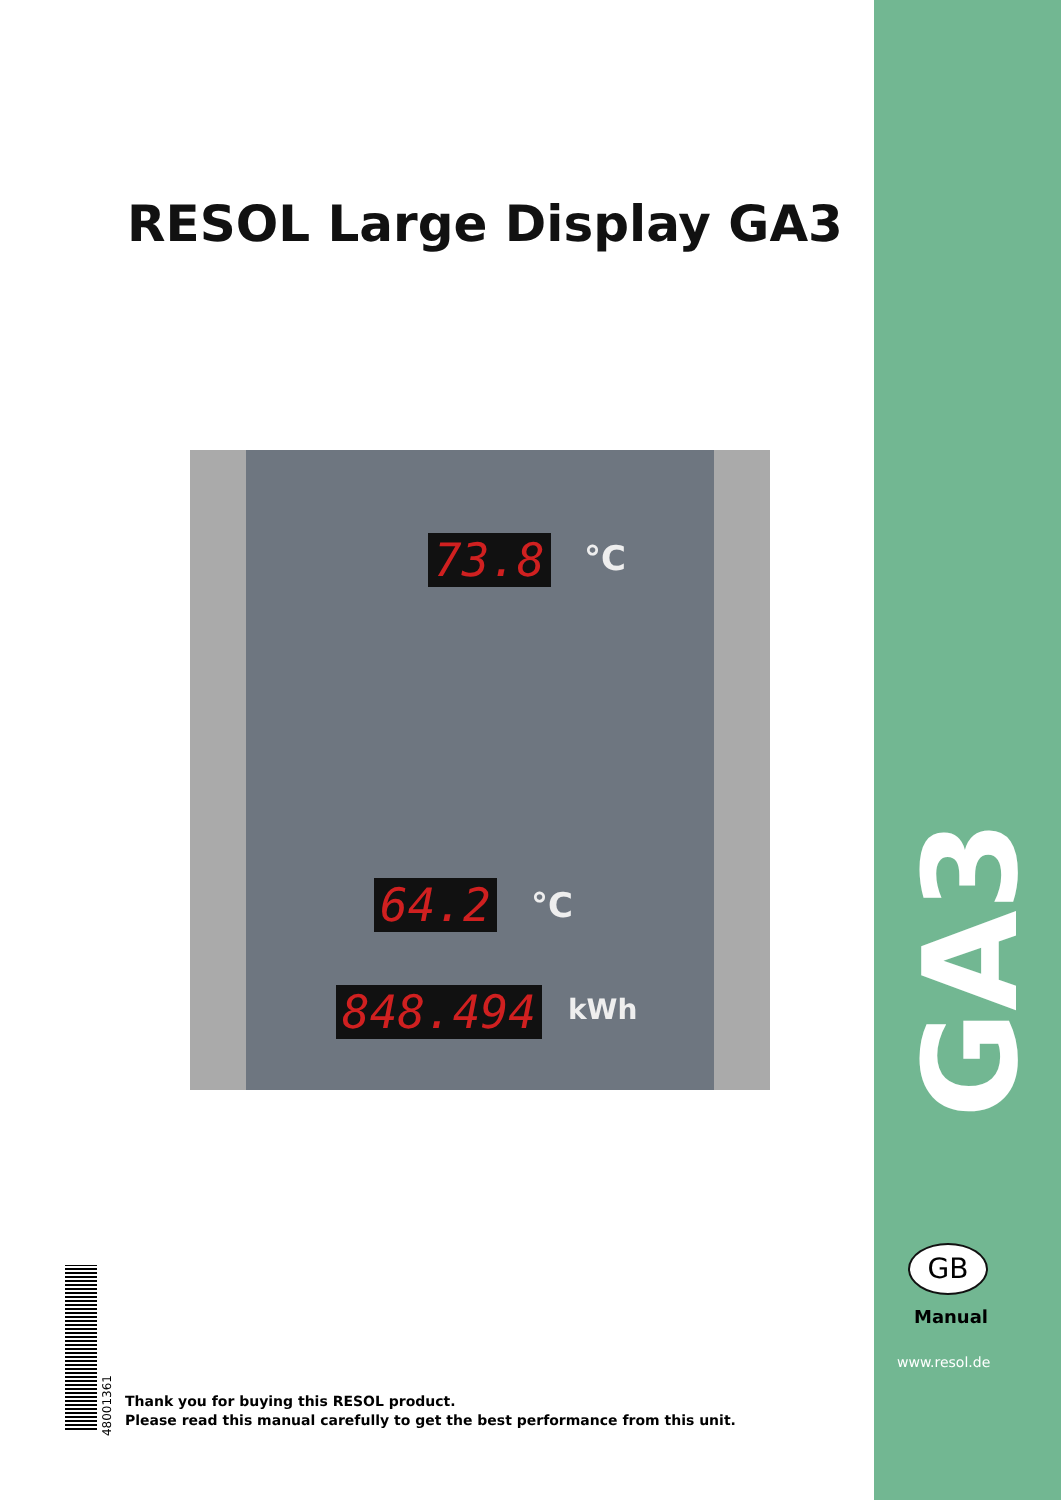RESOL Large Display GA3
73.8 °C
64.2 °C
848.494 kWh
48001361
Thank you for buying this RESOL product.
Please read this manual carefully to get the best performance from this unit.
GA3
GB
Manual
www.resol.de